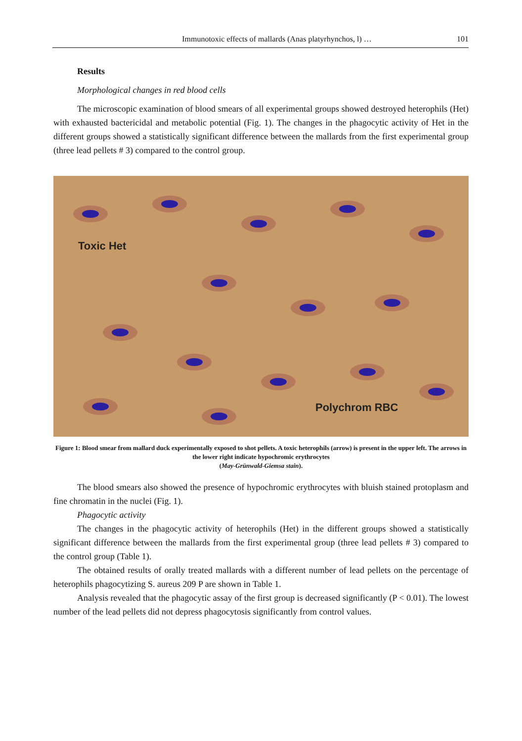Immunotoxic effects of mallards (Anas platyrhynchos, l) … 101
Results
Morphological changes in red blood cells
The microscopic examination of blood smears of all experimental groups showed destroyed heterophils (Het) with exhausted bactericidal and metabolic potential (Fig. 1). The changes in the phagocytic activity of Het in the different groups showed a statistically significant difference between the mallards from the first experimental group (three lead pellets # 3) compared to the control group.
Toxic Het
Polychrom RBC
Figure 1: Blood smear from mallard duck experimentally exposed to shot pellets. A toxic heterophils (arrow) is present in the upper left. The arrows in the lower right indicate hypochromic erythrocytes
(May-Grünwald-Giemsa stain).
The blood smears also showed the presence of hypochromic erythrocytes with bluish stained protoplasm and fine chromatin in the nuclei (Fig. 1).
Phagocytic activity
The changes in the phagocytic activity of heterophils (Het) in the different groups showed a statistically significant difference between the mallards from the first experimental group (three lead pellets # 3) compared to the control group (Table 1).
The obtained results of orally treated mallards with a different number of lead pellets on the percentage of heterophils phagocytizing S. aureus 209 P are shown in Table 1.
Analysis revealed that the phagocytic assay of the first group is decreased significantly (P < 0.01). The lowest number of the lead pellets did not depress phagocytosis significantly from control values.